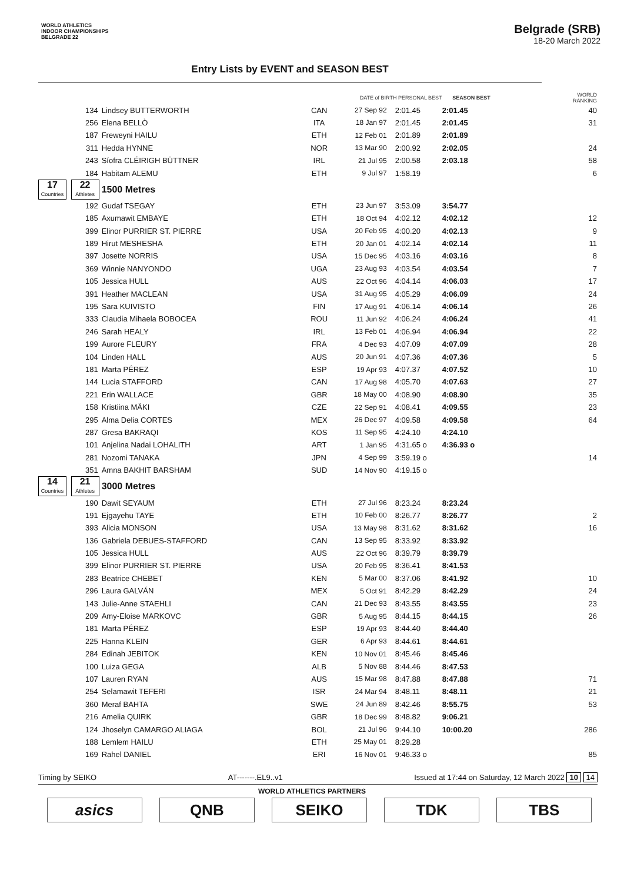WORLD ATHLETICS
INDOOR CHAMPIONSHIPS
BELGRADE 22
Belgrade (SRB)
18-20 March 2022
Entry Lists by EVENT and SEASON BEST
| | | | DATE of BIRTH PERSONAL BEST | | SEASON BEST | WORLD RANKING |
| --- | --- | --- | --- | --- | --- | --- |
| 134 | Lindsey BUTTERWORTH | CAN | 27 Sep 92 | 2:01.45 | 2:01.45 | 40 |
| 256 | Elena BELLÒ | ITA | 18 Jan 97 | 2:01.45 | 2:01.45 | 31 |
| 187 | Freweyni HAILU | ETH | 12 Feb 01 | 2:01.89 | 2:01.89 | |
| 311 | Hedda HYNNE | NOR | 13 Mar 90 | 2:00.92 | 2:02.05 | 24 |
| 243 | Síofra CLÉIRIGH BÜTTNER | IRL | 21 Jul 95 | 2:00.58 | 2:03.18 | 58 |
| 184 | Habitam ALEMU | ETH | 9 Jul 97 | 1:58.19 | | 6 |
| 17 Countries 22 Athletes | 1500 Metres | | | | | |
| 192 | Gudaf TSEGAY | ETH | 23 Jun 97 | 3:53.09 | 3:54.77 | |
| 185 | Axumawit EMBAYE | ETH | 18 Oct 94 | 4:02.12 | 4:02.12 | 12 |
| 399 | Elinor PURRIER ST. PIERRE | USA | 20 Feb 95 | 4:00.20 | 4:02.13 | 9 |
| 189 | Hirut MESHESHA | ETH | 20 Jan 01 | 4:02.14 | 4:02.14 | 11 |
| 397 | Josette NORRIS | USA | 15 Dec 95 | 4:03.16 | 4:03.16 | 8 |
| 369 | Winnie NANYONDO | UGA | 23 Aug 93 | 4:03.54 | 4:03.54 | 7 |
| 105 | Jessica HULL | AUS | 22 Oct 96 | 4:04.14 | 4:06.03 | 17 |
| 391 | Heather MACLEAN | USA | 31 Aug 95 | 4:05.29 | 4:06.09 | 24 |
| 195 | Sara KUIVISTO | FIN | 17 Aug 91 | 4:06.14 | 4:06.14 | 26 |
| 333 | Claudia Mihaela BOBOCEA | ROU | 11 Jun 92 | 4:06.24 | 4:06.24 | 41 |
| 246 | Sarah HEALY | IRL | 13 Feb 01 | 4:06.94 | 4:06.94 | 22 |
| 199 | Aurore FLEURY | FRA | 4 Dec 93 | 4:07.09 | 4:07.09 | 28 |
| 104 | Linden HALL | AUS | 20 Jun 91 | 4:07.36 | 4:07.36 | 5 |
| 181 | Marta PÉREZ | ESP | 19 Apr 93 | 4:07.37 | 4:07.52 | 10 |
| 144 | Lucia STAFFORD | CAN | 17 Aug 98 | 4:05.70 | 4:07.63 | 27 |
| 221 | Erin WALLACE | GBR | 18 May 00 | 4:08.90 | 4:08.90 | 35 |
| 158 | Kristiina MÄKI | CZE | 22 Sep 91 | 4:08.41 | 4:09.55 | 23 |
| 295 | Alma Delia CORTES | MEX | 26 Dec 97 | 4:09.58 | 4:09.58 | 64 |
| 287 | Gresa BAKRAQI | KOS | 11 Sep 95 | 4:24.10 | 4:24.10 | |
| 101 | Anjelina Nadai LOHALITH | ART | 1 Jan 95 | 4:31.65 o | 4:36.93 o | |
| 281 | Nozomi TANAKA | JPN | 4 Sep 99 | 3:59.19 o | | 14 |
| 351 | Amna BAKHIT BARSHAM | SUD | 14 Nov 90 | 4:19.15 o | | |
| 14 Countries 21 Athletes | 3000 Metres | | | | | |
| 190 | Dawit SEYAUM | ETH | 27 Jul 96 | 8:23.24 | 8:23.24 | |
| 191 | Ejgayehu TAYE | ETH | 10 Feb 00 | 8:26.77 | 8:26.77 | 2 |
| 393 | Alicia MONSON | USA | 13 May 98 | 8:31.62 | 8:31.62 | 16 |
| 136 | Gabriela DEBUES-STAFFORD | CAN | 13 Sep 95 | 8:33.92 | 8:33.92 | |
| 105 | Jessica HULL | AUS | 22 Oct 96 | 8:39.79 | 8:39.79 | |
| 399 | Elinor PURRIER ST. PIERRE | USA | 20 Feb 95 | 8:36.41 | 8:41.53 | |
| 283 | Beatrice CHEBET | KEN | 5 Mar 00 | 8:37.06 | 8:41.92 | 10 |
| 296 | Laura GALVÁN | MEX | 5 Oct 91 | 8:42.29 | 8:42.29 | 24 |
| 143 | Julie-Anne STAEHLI | CAN | 21 Dec 93 | 8:43.55 | 8:43.55 | 23 |
| 209 | Amy-Eloise MARKOVC | GBR | 5 Aug 95 | 8:44.15 | 8:44.15 | 26 |
| 181 | Marta PÉREZ | ESP | 19 Apr 93 | 8:44.40 | 8:44.40 | |
| 225 | Hanna KLEIN | GER | 6 Apr 93 | 8:44.61 | 8:44.61 | |
| 284 | Edinah JEBITOK | KEN | 10 Nov 01 | 8:45.46 | 8:45.46 | |
| 100 | Luiza GEGA | ALB | 5 Nov 88 | 8:44.46 | 8:47.53 | |
| 107 | Lauren RYAN | AUS | 15 Mar 98 | 8:47.88 | 8:47.88 | 71 |
| 254 | Selamawit TEFERI | ISR | 24 Mar 94 | 8:48.11 | 8:48.11 | 21 |
| 360 | Meraf BAHTA | SWE | 24 Jun 89 | 8:42.46 | 8:55.75 | 53 |
| 216 | Amelia QUIRK | GBR | 18 Dec 99 | 8:48.82 | 9:06.21 | |
| 124 | Jhoselyn CAMARGO ALIAGA | BOL | 21 Jul 96 | 9:44.10 | 10:00.20 | 286 |
| 188 | Lemlem HAILU | ETH | 25 May 01 | 8:29.28 | | |
| 169 | Rahel DANIEL | ERI | 16 Nov 01 | 9:46.33 o | | 85 |
Timing by SEIKO AT-------.EL9..v1 Issued at 17:44 on Saturday, 12 March 2022 10 14
WORLD ATHLETICS PARTNERS
asics QNB SEIKO TDK TBS